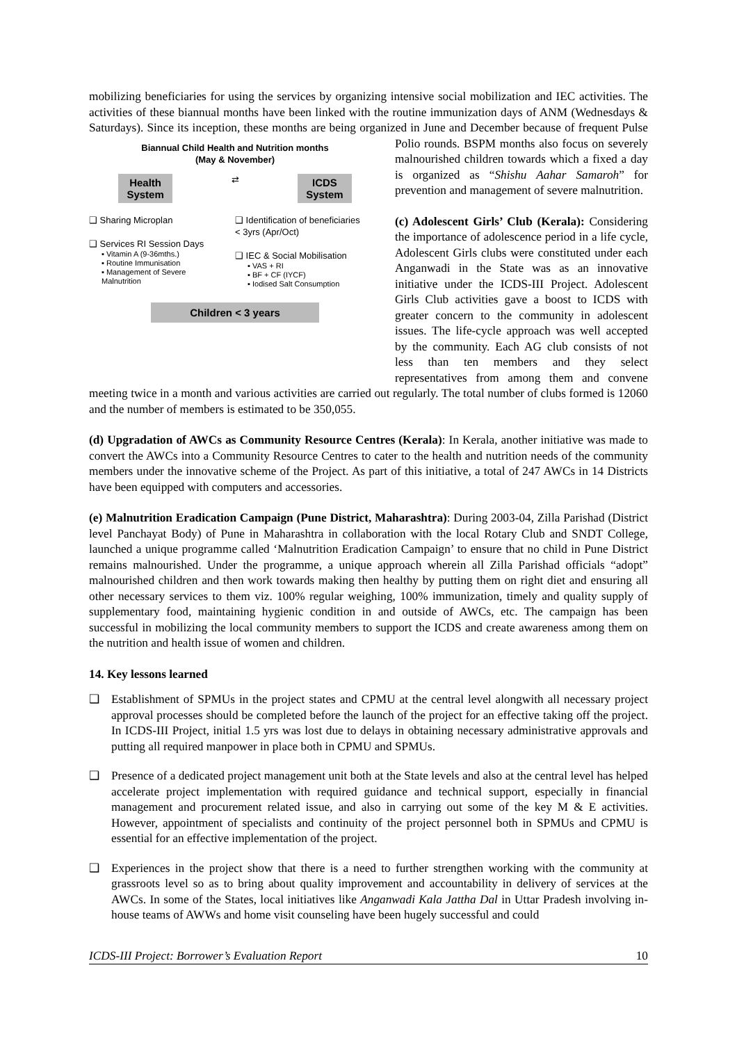mobilizing beneficiaries for using the services by organizing intensive social mobilization and IEC activities. The activities of these biannual months have been linked with the routine immunization days of ANM (Wednesdays & Saturdays). Since its inception, these months are being organized in June and December because of frequent Pulse Polio rounds. BSPM months also focus on severely Biannual Child Health and Nutrition months
(May & November)
Health
System ⇄ ICDS
System
❑ Sharing Microplan
❑ Services RI Session Days
▪ Vitamin A (9-36mths.)
▪ Routine Immunisation
▪ Management of Severe Malnutrition ❑ Identification of beneficiaries < 3yrs (Apr/Oct)
❑ IEC & Social Mobilisation
▪ VAS + RI
▪ BF + CF (IYCF)
▪ Iodised Salt Consumption
Children < 3 years malnourished children towards which a fixed a day is organized as “Shishu Aahar Samaroh” for prevention and management of severe malnutrition.
(c) Adolescent Girls’ Club (Kerala): Considering the importance of adolescence period in a life cycle, Adolescent Girls clubs were constituted under each Anganwadi in the State was as an innovative initiative under the ICDS-III Project. Adolescent Girls Club activities gave a boost to ICDS with greater concern to the community in adolescent issues. The life-cycle approach was well accepted by the community. Each AG club consists of not less than ten members and they select representatives from among them and convene meeting twice in a month and various activities are carried out regularly. The total number of clubs formed is 12060 and the number of members is estimated to be 350,055.
(d) Upgradation of AWCs as Community Resource Centres (Kerala): In Kerala, another initiative was made to convert the AWCs into a Community Resource Centres to cater to the health and nutrition needs of the community members under the innovative scheme of the Project. As part of this initiative, a total of 247 AWCs in 14 Districts have been equipped with computers and accessories.
(e) Malnutrition Eradication Campaign (Pune District, Maharashtra): During 2003-04, Zilla Parishad (District level Panchayat Body) of Pune in Maharashtra in collaboration with the local Rotary Club and SNDT College, launched a unique programme called ‘Malnutrition Eradication Campaign’ to ensure that no child in Pune District remains malnourished. Under the programme, a unique approach wherein all Zilla Parishad officials “adopt” malnourished children and then work towards making then healthy by putting them on right diet and ensuring all other necessary services to them viz. 100% regular weighing, 100% immunization, timely and quality supply of supplementary food, maintaining hygienic condition in and outside of AWCs, etc. The campaign has been successful in mobilizing the local community members to support the ICDS and create awareness among them on the nutrition and health issue of women and children.
14. Key lessons learned
❑ Establishment of SPMUs in the project states and CPMU at the central level alongwith all necessary project approval processes should be completed before the launch of the project for an effective taking off the project. In ICDS-III Project, initial 1.5 yrs was lost due to delays in obtaining necessary administrative approvals and putting all required manpower in place both in CPMU and SPMUs.
❑ Presence of a dedicated project management unit both at the State levels and also at the central level has helped accelerate project implementation with required guidance and technical support, especially in financial management and procurement related issue, and also in carrying out some of the key M & E activities. However, appointment of specialists and continuity of the project personnel both in SPMUs and CPMU is essential for an effective implementation of the project.
❑ Experiences in the project show that there is a need to further strengthen working with the community at grassroots level so as to bring about quality improvement and accountability in delivery of services at the AWCs. In some of the States, local initiatives like Anganwadi Kala Jattha Dal in Uttar Pradesh involving in-house teams of AWWs and home visit counseling have been hugely successful and could
ICDS-III Project: Borrower’s Evaluation Report 10